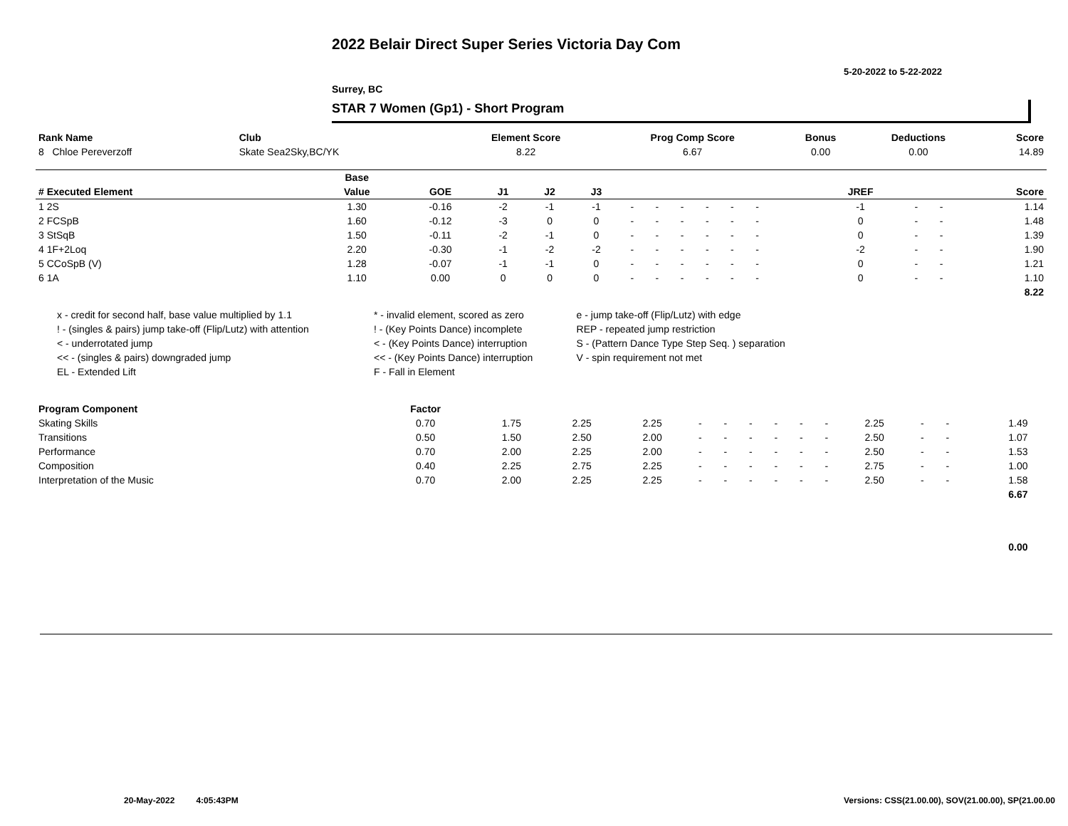2022 Belair Direct Super Series Victoria Day Com
5-20-2022 to 5-22-2022
Surrey, BC
STAR 7 Women (Gp1) - Short Program
| Rank Name | Club | Element Score | Prog Comp Score | Bonus | Deductions | Score |
| --- | --- | --- | --- | --- | --- | --- |
| 8 Chloe Pereverzoff | Skate Sea2Sky,BC/YK | 8.22 | 6.67 | 0.00 | 0.00 | 14.89 |
| | Base | | | | | | | | | | | | | | | | | |
| --- | --- | --- | --- | --- | --- | --- | --- | --- | --- | --- | --- | --- | --- | --- | --- | --- | --- | --- |
| # Executed Element | Value | GOE | J1 | J2 | J3 | | | | | | | | | | JREF | | | Score |
| 1 2S | 1.30 | -0.16 | -2 | -1 | -1 | - | - | - | - | - | - | | | | -1 | - | - | 1.14 |
| 2 FCSpB | 1.60 | -0.12 | -3 | 0 | 0 | - | - | - | - | - | - | | | | 0 | - | - | 1.48 |
| 3 StSqB | 1.50 | -0.11 | -2 | -1 | 0 | - | - | - | - | - | - | | | | 0 | - | - | 1.39 |
| 4 1F+2Loq | 2.20 | -0.30 | -1 | -2 | -2 | - | - | - | - | - | - | | | | -2 | - | - | 1.90 |
| 5 CCoSpB (V) | 1.28 | -0.07 | -1 | -1 | 0 | - | - | - | - | - | - | | | | 0 | - | - | 1.21 |
| 6 1A | 1.10 | 0.00 | 0 | 0 | 0 | - | - | - | - | - | - | | | | 0 | - | - | 1.10 |
| | | | | | | | | | | | | | | | | | | 8.22 |
| x - credit for second half, base value multiplied by 1.1 | * - invalid element, scored as zero | e - jump take-off (Flip/Lutz) with edge |
| ! - (singles & pairs) jump take-off (Flip/Lutz) with attention | ! - (Key Points Dance) incomplete | REP - repeated jump restriction |
| < - underrotated jump | < - (Key Points Dance) interruption | S - (Pattern Dance Type Step Seq. ) separation |
| << - (singles & pairs) downgraded jump | << - (Key Points Dance) interruption | V - spin requirement not met |
| EL - Extended Lift | F - Fall in Element | |
| Program Component | Factor | | | | | | | | | | | | | | |
| Skating Skills | 0.70 | 1.75 | 2.25 | 2.25 | - | - | - | - | - | - | 2.25 | - | - | 1.49 | |
| Transitions | 0.50 | 1.50 | 2.50 | 2.00 | - | - | - | - | - | - | 2.50 | - | - | 1.07 | |
| Performance | 0.70 | 2.00 | 2.25 | 2.00 | - | - | - | - | - | - | 2.50 | - | - | 1.53 | |
| Composition | 0.40 | 2.25 | 2.75 | 2.25 | - | - | - | - | - | - | 2.75 | - | - | 1.00 | |
| Interpretation of the Music | 0.70 | 2.00 | 2.25 | 2.25 | - | - | - | - | - | - | 2.50 | - | - | 1.58 | |
| | | | | | | | | | | | | | | 6.67 | |
| | | | | | | | | | | | | | | 0.00 | |
20-May-2022 4:05:43PM
Versions: CSS(21.00.00), SOV(21.00.00), SP(21.00.00